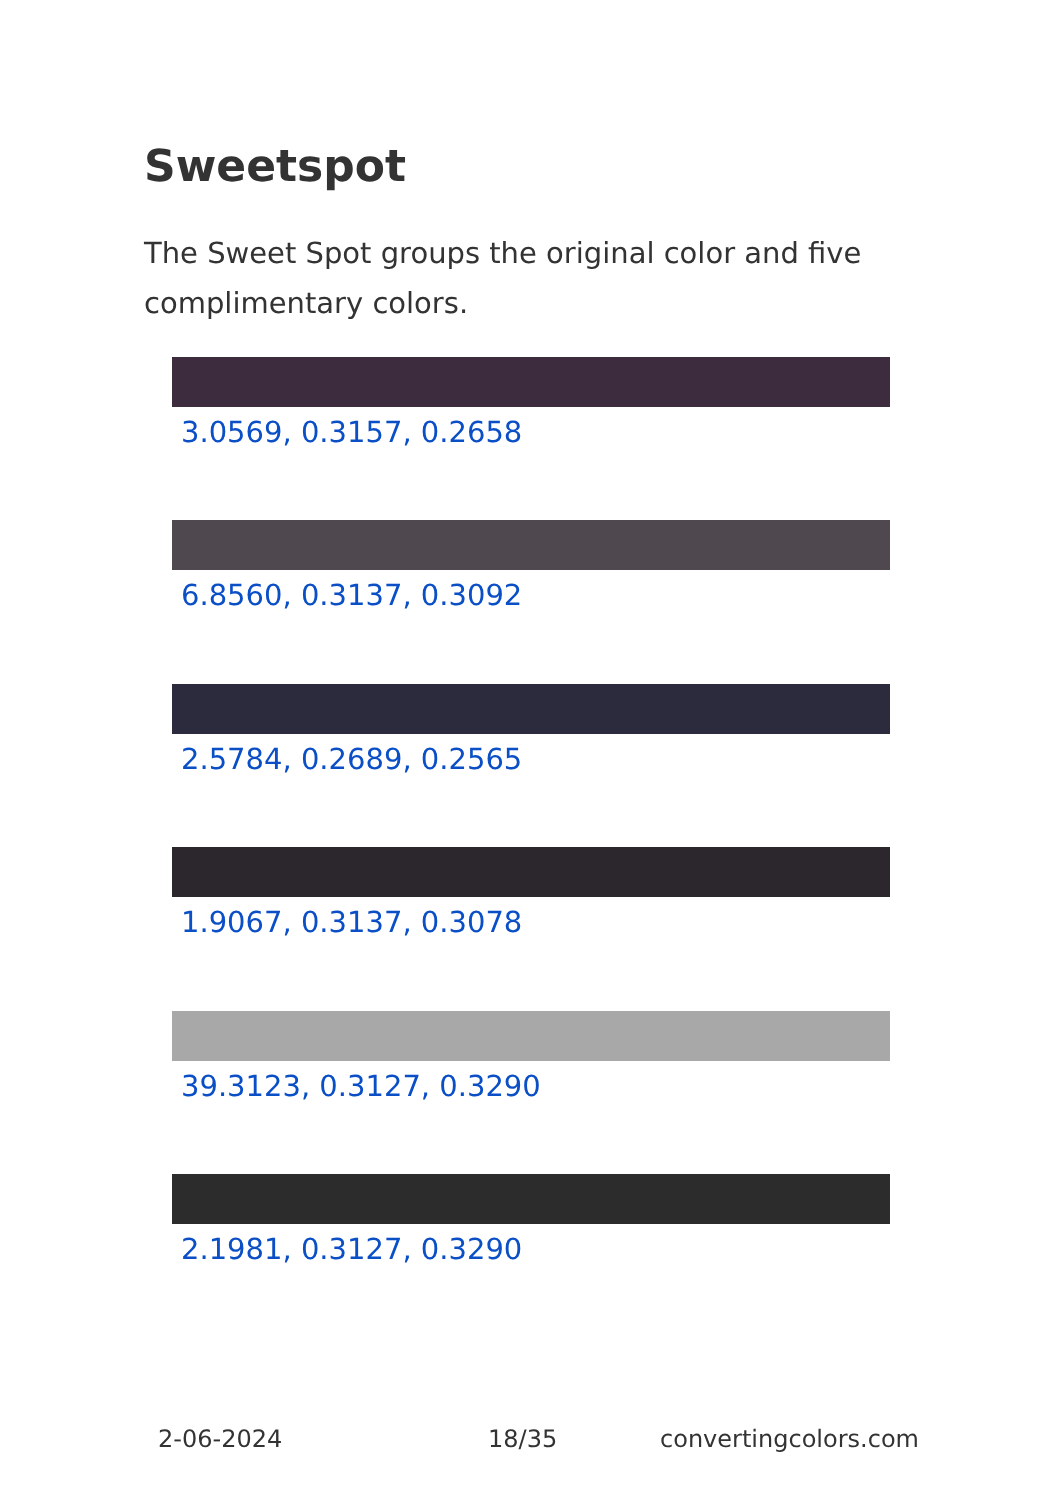Sweetspot
The Sweet Spot groups the original color and five complimentary colors.
3.0569, 0.3157, 0.2658
6.8560, 0.3137, 0.3092
2.5784, 0.2689, 0.2565
1.9067, 0.3137, 0.3078
39.3123, 0.3127, 0.3290
2.1981, 0.3127, 0.3290
2-06-2024 18/35 convertingcolors.com